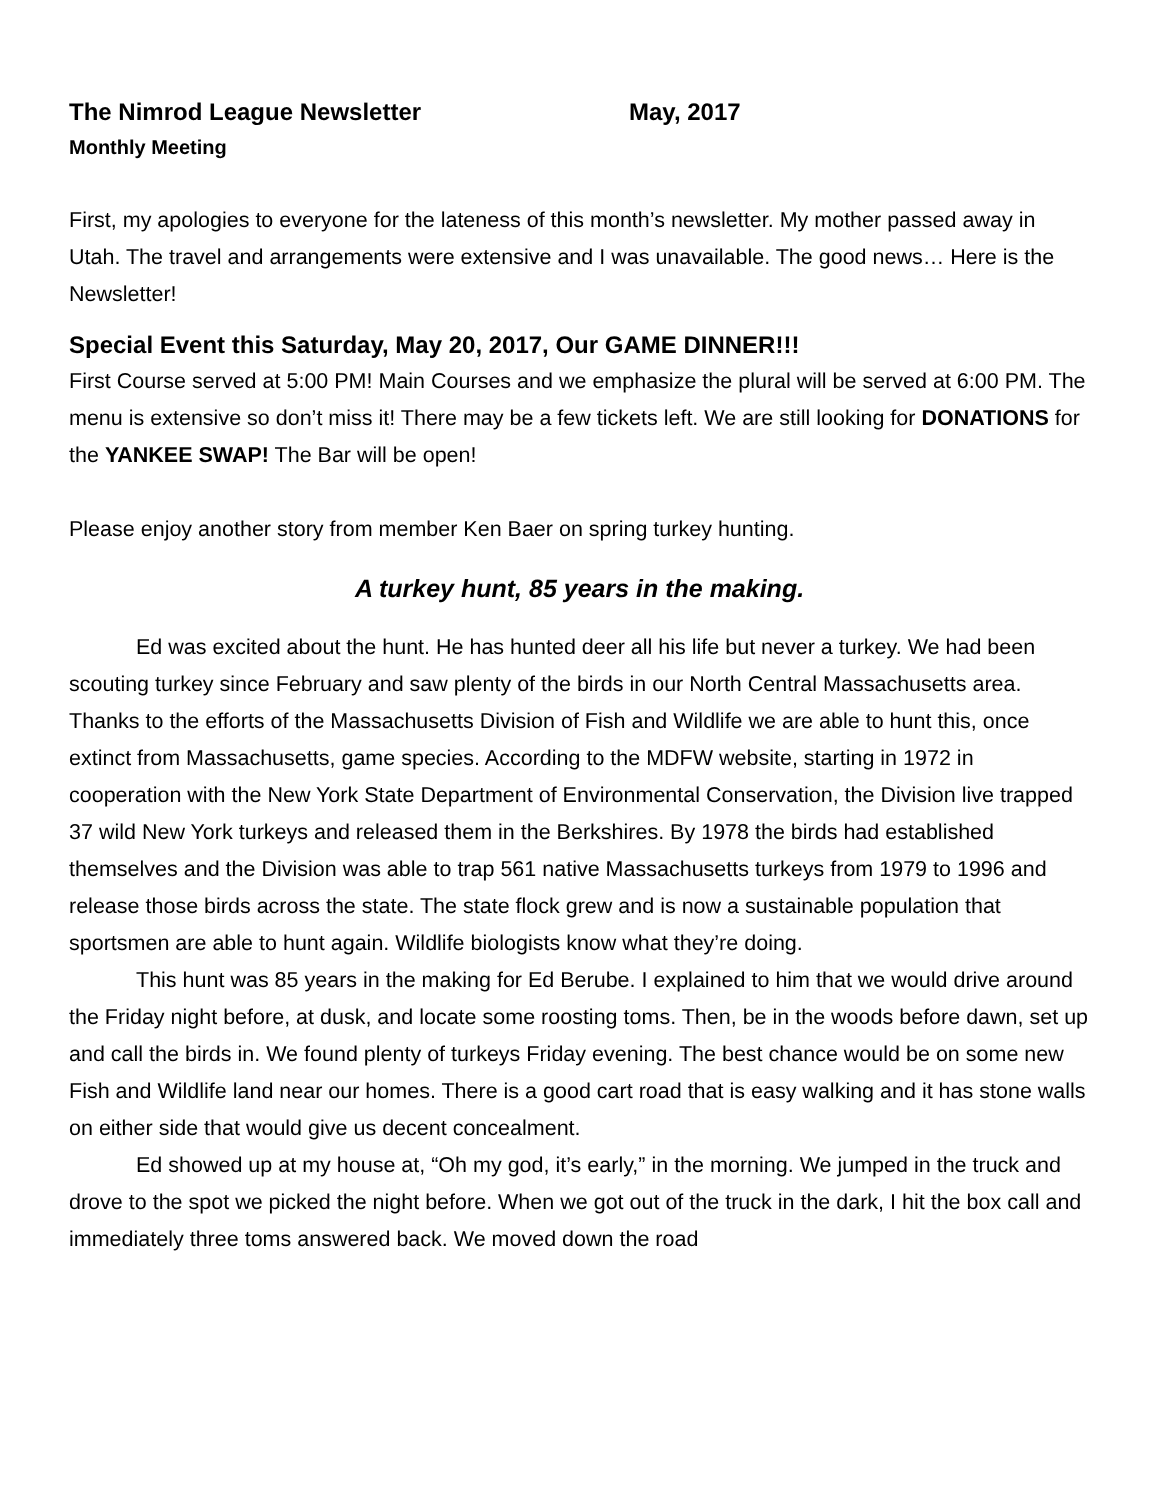The Nimrod League Newsletter May, 2017
Monthly Meeting
First, my apologies to everyone for the lateness of this month’s newsletter. My mother passed away in Utah. The travel and arrangements were extensive and I was unavailable. The good news… Here is the Newsletter!
Special Event this Saturday, May 20, 2017, Our GAME DINNER!!!
First Course served at 5:00 PM! Main Courses and we emphasize the plural will be served at 6:00 PM. The menu is extensive so don’t miss it! There may be a few tickets left. We are still looking for DONATIONS for the YANKEE SWAP! The Bar will be open!
Please enjoy another story from member Ken Baer on spring turkey hunting.
A turkey hunt, 85 years in the making.
Ed was excited about the hunt. He has hunted deer all his life but never a turkey. We had been scouting turkey since February and saw plenty of the birds in our North Central Massachusetts area. Thanks to the efforts of the Massachusetts Division of Fish and Wildlife we are able to hunt this, once extinct from Massachusetts, game species. According to the MDFW website, starting in 1972 in cooperation with the New York State Department of Environmental Conservation, the Division live trapped 37 wild New York turkeys and released them in the Berkshires. By 1978 the birds had established themselves and the Division was able to trap 561 native Massachusetts turkeys from 1979 to 1996 and release those birds across the state. The state flock grew and is now a sustainable population that sportsmen are able to hunt again. Wildlife biologists know what they’re doing.
This hunt was 85 years in the making for Ed Berube. I explained to him that we would drive around the Friday night before, at dusk, and locate some roosting toms. Then, be in the woods before dawn, set up and call the birds in. We found plenty of turkeys Friday evening. The best chance would be on some new Fish and Wildlife land near our homes. There is a good cart road that is easy walking and it has stone walls on either side that would give us decent concealment.
Ed showed up at my house at, “Oh my god, it’s early,” in the morning. We jumped in the truck and drove to the spot we picked the night before. When we got out of the truck in the dark, I hit the box call and immediately three toms answered back. We moved down the road